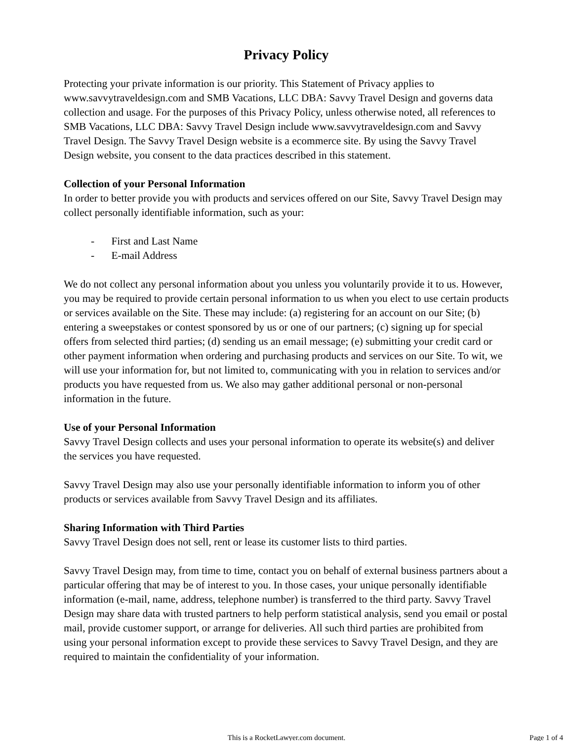Privacy Policy
Protecting your private information is our priority. This Statement of Privacy applies to www.savvytraveldesign.com and SMB Vacations, LLC DBA: Savvy Travel Design and governs data collection and usage. For the purposes of this Privacy Policy, unless otherwise noted, all references to SMB Vacations, LLC DBA: Savvy Travel Design include www.savvytraveldesign.com and Savvy Travel Design. The Savvy Travel Design website is a ecommerce site. By using the Savvy Travel Design website, you consent to the data practices described in this statement.
Collection of your Personal Information
In order to better provide you with products and services offered on our Site, Savvy Travel Design may collect personally identifiable information, such as your:
- First and Last Name
- E-mail Address
We do not collect any personal information about you unless you voluntarily provide it to us. However, you may be required to provide certain personal information to us when you elect to use certain products or services available on the Site. These may include: (a) registering for an account on our Site; (b) entering a sweepstakes or contest sponsored by us or one of our partners; (c) signing up for special offers from selected third parties; (d) sending us an email message; (e) submitting your credit card or other payment information when ordering and purchasing products and services on our Site. To wit, we will use your information for, but not limited to, communicating with you in relation to services and/or products you have requested from us. We also may gather additional personal or non-personal information in the future.
Use of your Personal Information
Savvy Travel Design collects and uses your personal information to operate its website(s) and deliver the services you have requested.
Savvy Travel Design may also use your personally identifiable information to inform you of other products or services available from Savvy Travel Design and its affiliates.
Sharing Information with Third Parties
Savvy Travel Design does not sell, rent or lease its customer lists to third parties.
Savvy Travel Design may, from time to time, contact you on behalf of external business partners about a particular offering that may be of interest to you. In those cases, your unique personally identifiable information (e-mail, name, address, telephone number) is transferred to the third party. Savvy Travel Design may share data with trusted partners to help perform statistical analysis, send you email or postal mail, provide customer support, or arrange for deliveries. All such third parties are prohibited from using your personal information except to provide these services to Savvy Travel Design, and they are required to maintain the confidentiality of your information.
This is a RocketLawyer.com document.
Page 1 of 4